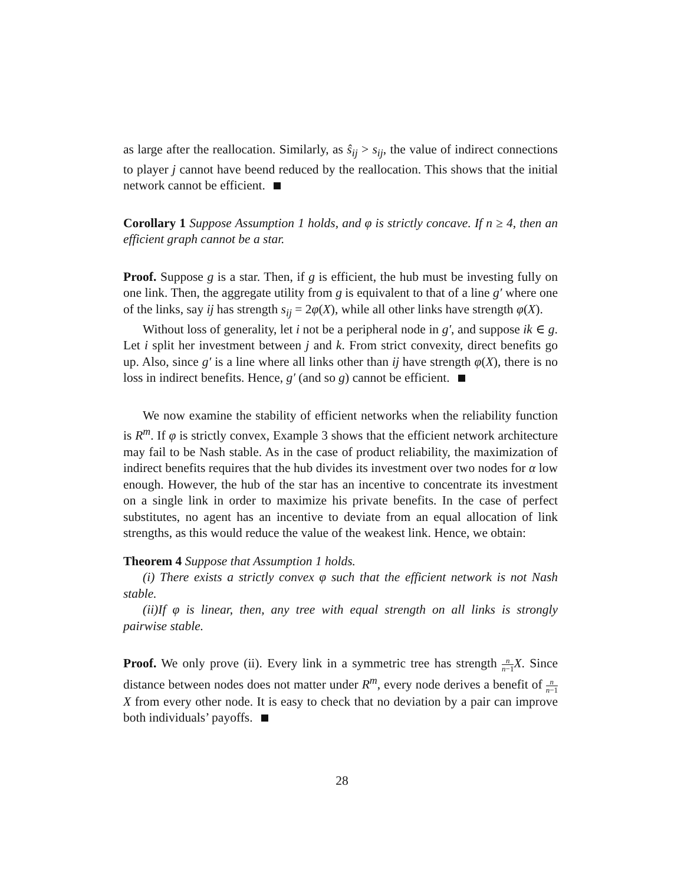as large after the reallocation. Similarly, as ŝ<sub>ij</sub> > s<sub>ij</sub>, the value of indirect connections to player j cannot have beend reduced by the reallocation. This shows that the initial network cannot be efficient.
Corollary 1 Suppose Assumption 1 holds, and φ is strictly concave. If n ≥ 4, then an efficient graph cannot be a star.
Proof. Suppose g is a star. Then, if g is efficient, the hub must be investing fully on one link. Then, the aggregate utility from g is equivalent to that of a line g′ where one of the links, say ij has strength s<sub>ij</sub> = 2φ(X), while all other links have strength φ(X).
Without loss of generality, let i not be a peripheral node in g′, and suppose ik ∈ g. Let i split her investment between j and k. From strict convexity, direct benefits go up. Also, since g′ is a line where all links other than ij have strength φ(X), there is no loss in indirect benefits. Hence, g′ (and so g) cannot be efficient.
We now examine the stability of efficient networks when the reliability function is R<sup>m</sup>. If φ is strictly convex, Example 3 shows that the efficient network architecture may fail to be Nash stable. As in the case of product reliability, the maximization of indirect benefits requires that the hub divides its investment over two nodes for α low enough. However, the hub of the star has an incentive to concentrate its investment on a single link in order to maximize his private benefits. In the case of perfect substitutes, no agent has an incentive to deviate from an equal allocation of link strengths, as this would reduce the value of the weakest link. Hence, we obtain:
Theorem 4 Suppose that Assumption 1 holds.
(i) There exists a strictly convex φ such that the efficient network is not Nash stable.
(ii)If φ is linear, then, any tree with equal strength on all links is strongly pairwise stable.
Proof. We only prove (ii). Every link in a symmetric tree has strength n n−1 X. Since distance between nodes does not matter under R<sup>m</sup>, every node derives a benefit of n n−1 X from every other node. It is easy to check that no deviation by a pair can improve both individuals’ payoffs.
28